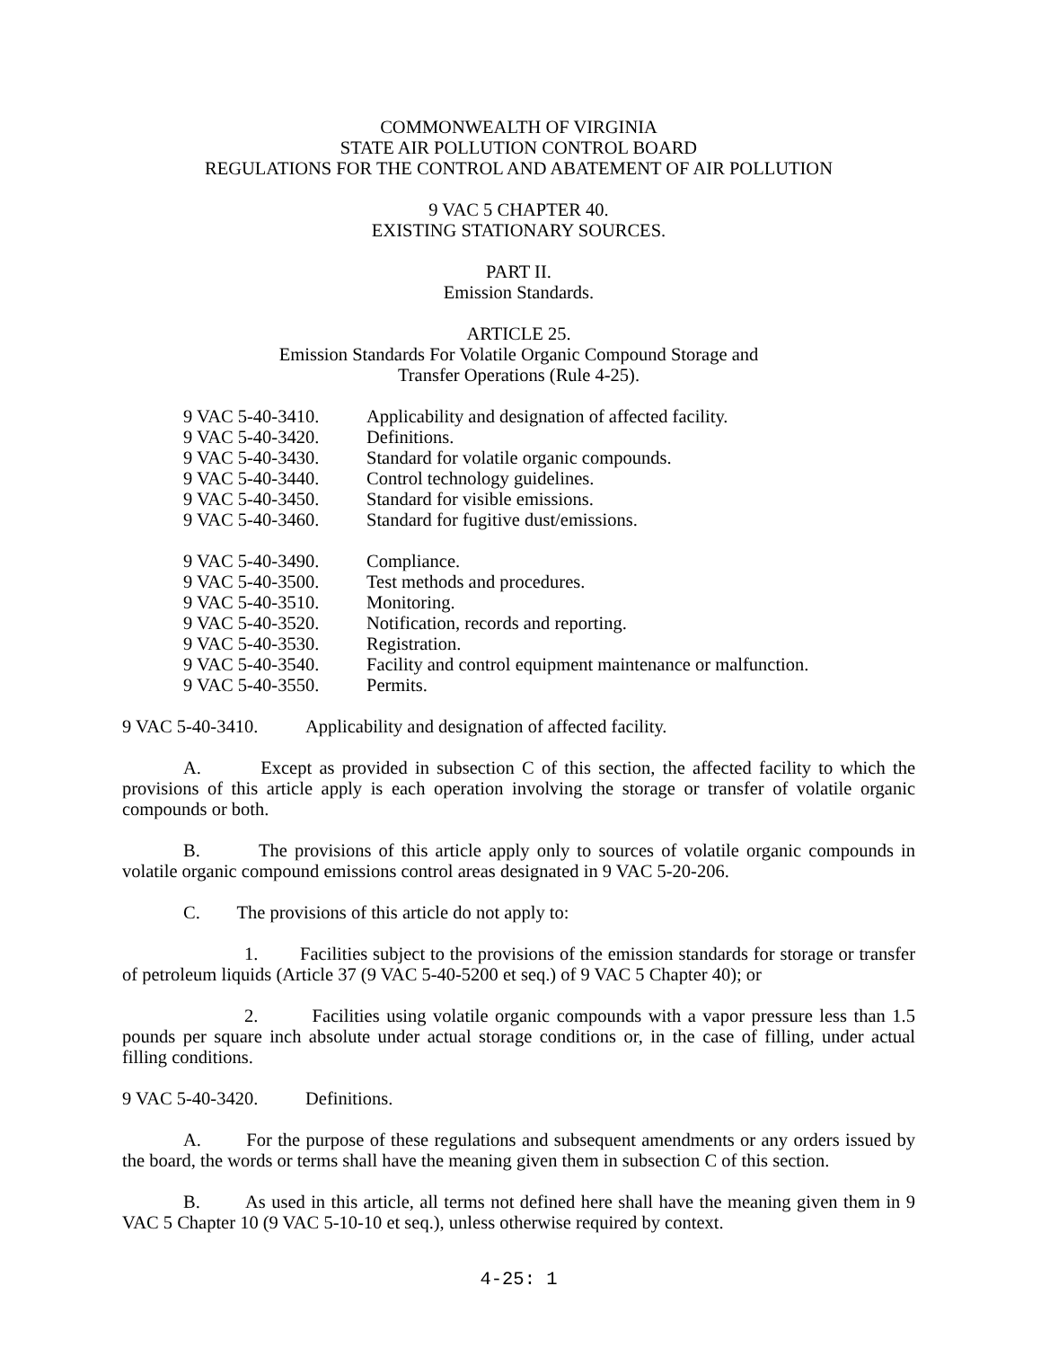COMMONWEALTH OF VIRGINIA
STATE AIR POLLUTION CONTROL BOARD
REGULATIONS FOR THE CONTROL AND ABATEMENT OF AIR POLLUTION
9 VAC 5 CHAPTER 40.
EXISTING STATIONARY SOURCES.
PART II.
Emission Standards.
ARTICLE 25.
Emission Standards For Volatile Organic Compound Storage and
Transfer Operations (Rule 4-25).
9 VAC 5-40-3410. Applicability and designation of affected facility.
9 VAC 5-40-3420. Definitions.
9 VAC 5-40-3430. Standard for volatile organic compounds.
9 VAC 5-40-3440. Control technology guidelines.
9 VAC 5-40-3450. Standard for visible emissions.
9 VAC 5-40-3460. Standard for fugitive dust/emissions.
9 VAC 5-40-3490. Compliance.
9 VAC 5-40-3500. Test methods and procedures.
9 VAC 5-40-3510. Monitoring.
9 VAC 5-40-3520. Notification, records and reporting.
9 VAC 5-40-3530. Registration.
9 VAC 5-40-3540. Facility and control equipment maintenance or malfunction.
9 VAC 5-40-3550. Permits.
9 VAC 5-40-3410. Applicability and designation of affected facility.
A. Except as provided in subsection C of this section, the affected facility to which the provisions of this article apply is each operation involving the storage or transfer of volatile organic compounds or both.
B. The provisions of this article apply only to sources of volatile organic compounds in volatile organic compound emissions control areas designated in 9 VAC 5-20-206.
C. The provisions of this article do not apply to:
1. Facilities subject to the provisions of the emission standards for storage or transfer of petroleum liquids (Article 37 (9 VAC 5-40-5200 et seq.) of 9 VAC 5 Chapter 40); or
2. Facilities using volatile organic compounds with a vapor pressure less than 1.5 pounds per square inch absolute under actual storage conditions or, in the case of filling, under actual filling conditions.
9 VAC 5-40-3420. Definitions.
A. For the purpose of these regulations and subsequent amendments or any orders issued by the board, the words or terms shall have the meaning given them in subsection C of this section.
B. As used in this article, all terms not defined here shall have the meaning given them in 9 VAC 5 Chapter 10 (9 VAC 5-10-10 et seq.), unless otherwise required by context.
4-25: 1